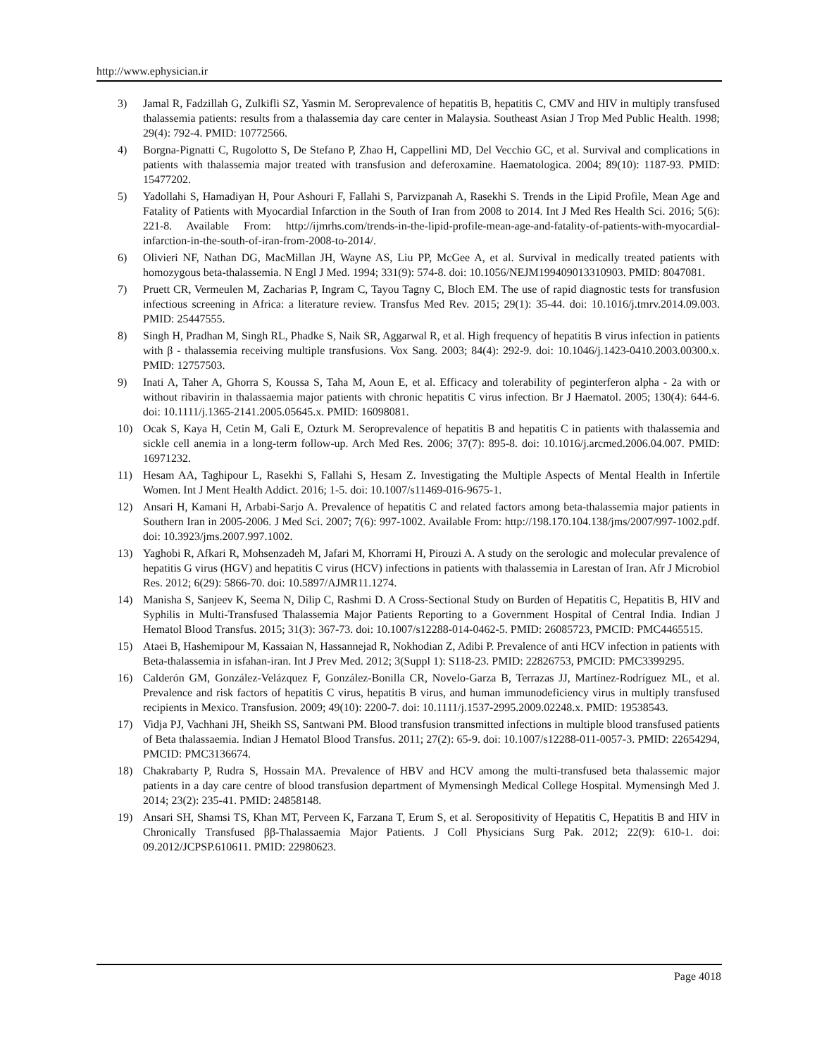http://www.ephysician.ir
3) Jamal R, Fadzillah G, Zulkifli SZ, Yasmin M. Seroprevalence of hepatitis B, hepatitis C, CMV and HIV in multiply transfused thalassemia patients: results from a thalassemia day care center in Malaysia. Southeast Asian J Trop Med Public Health. 1998; 29(4): 792-4. PMID: 10772566.
4) Borgna-Pignatti C, Rugolotto S, De Stefano P, Zhao H, Cappellini MD, Del Vecchio GC, et al. Survival and complications in patients with thalassemia major treated with transfusion and deferoxamine. Haematologica. 2004; 89(10): 1187-93. PMID: 15477202.
5) Yadollahi S, Hamadiyan H, Pour Ashouri F, Fallahi S, Parvizpanah A, Rasekhi S. Trends in the Lipid Profile, Mean Age and Fatality of Patients with Myocardial Infarction in the South of Iran from 2008 to 2014. Int J Med Res Health Sci. 2016; 5(6): 221-8. Available From: http://ijmrhs.com/trends-in-the-lipid-profile-mean-age-and-fatality-of-patients-with-myocardial-infarction-in-the-south-of-iran-from-2008-to-2014/.
6) Olivieri NF, Nathan DG, MacMillan JH, Wayne AS, Liu PP, McGee A, et al. Survival in medically treated patients with homozygous beta-thalassemia. N Engl J Med. 1994; 331(9): 574-8. doi: 10.1056/NEJM199409013310903. PMID: 8047081.
7) Pruett CR, Vermeulen M, Zacharias P, Ingram C, Tayou Tagny C, Bloch EM. The use of rapid diagnostic tests for transfusion infectious screening in Africa: a literature review. Transfus Med Rev. 2015; 29(1): 35-44. doi: 10.1016/j.tmrv.2014.09.003. PMID: 25447555.
8) Singh H, Pradhan M, Singh RL, Phadke S, Naik SR, Aggarwal R, et al. High frequency of hepatitis B virus infection in patients with β - thalassemia receiving multiple transfusions. Vox Sang. 2003; 84(4): 292-9. doi: 10.1046/j.1423-0410.2003.00300.x. PMID: 12757503.
9) Inati A, Taher A, Ghorra S, Koussa S, Taha M, Aoun E, et al. Efficacy and tolerability of peginterferon alpha - 2a with or without ribavirin in thalassaemia major patients with chronic hepatitis C virus infection. Br J Haematol. 2005; 130(4): 644-6. doi: 10.1111/j.1365-2141.2005.05645.x. PMID: 16098081.
10) Ocak S, Kaya H, Cetin M, Gali E, Ozturk M. Seroprevalence of hepatitis B and hepatitis C in patients with thalassemia and sickle cell anemia in a long-term follow-up. Arch Med Res. 2006; 37(7): 895-8. doi: 10.1016/j.arcmed.2006.04.007. PMID: 16971232.
11) Hesam AA, Taghipour L, Rasekhi S, Fallahi S, Hesam Z. Investigating the Multiple Aspects of Mental Health in Infertile Women. Int J Ment Health Addict. 2016; 1-5. doi: 10.1007/s11469-016-9675-1.
12) Ansari H, Kamani H, Arbabi-Sarjo A. Prevalence of hepatitis C and related factors among beta-thalassemia major patients in Southern Iran in 2005-2006. J Med Sci. 2007; 7(6): 997-1002. Available From: http://198.170.104.138/jms/2007/997-1002.pdf. doi: 10.3923/jms.2007.997.1002.
13) Yaghobi R, Afkari R, Mohsenzadeh M, Jafari M, Khorrami H, Pirouzi A. A study on the serologic and molecular prevalence of hepatitis G virus (HGV) and hepatitis C virus (HCV) infections in patients with thalassemia in Larestan of Iran. Afr J Microbiol Res. 2012; 6(29): 5866-70. doi: 10.5897/AJMR11.1274.
14) Manisha S, Sanjeev K, Seema N, Dilip C, Rashmi D. A Cross-Sectional Study on Burden of Hepatitis C, Hepatitis B, HIV and Syphilis in Multi-Transfused Thalassemia Major Patients Reporting to a Government Hospital of Central India. Indian J Hematol Blood Transfus. 2015; 31(3): 367-73. doi: 10.1007/s12288-014-0462-5. PMID: 26085723, PMCID: PMC4465515.
15) Ataei B, Hashemipour M, Kassaian N, Hassannejad R, Nokhodian Z, Adibi P. Prevalence of anti HCV infection in patients with Beta-thalassemia in isfahan-iran. Int J Prev Med. 2012; 3(Suppl 1): S118-23. PMID: 22826753, PMCID: PMC3399295.
16) Calderón GM, González-Velázquez F, González-Bonilla CR, Novelo-Garza B, Terrazas JJ, Martínez-Rodríguez ML, et al. Prevalence and risk factors of hepatitis C virus, hepatitis B virus, and human immunodeficiency virus in multiply transfused recipients in Mexico. Transfusion. 2009; 49(10): 2200-7. doi: 10.1111/j.1537-2995.2009.02248.x. PMID: 19538543.
17) Vidja PJ, Vachhani JH, Sheikh SS, Santwani PM. Blood transfusion transmitted infections in multiple blood transfused patients of Beta thalassaemia. Indian J Hematol Blood Transfus. 2011; 27(2): 65-9. doi: 10.1007/s12288-011-0057-3. PMID: 22654294, PMCID: PMC3136674.
18) Chakrabarty P, Rudra S, Hossain MA. Prevalence of HBV and HCV among the multi-transfused beta thalassemic major patients in a day care centre of blood transfusion department of Mymensingh Medical College Hospital. Mymensingh Med J. 2014; 23(2): 235-41. PMID: 24858148.
19) Ansari SH, Shamsi TS, Khan MT, Perveen K, Farzana T, Erum S, et al. Seropositivity of Hepatitis C, Hepatitis B and HIV in Chronically Transfused ββ-Thalassaemia Major Patients. J Coll Physicians Surg Pak. 2012; 22(9): 610-1. doi: 09.2012/JCPSP.610611. PMID: 22980623.
Page 4018